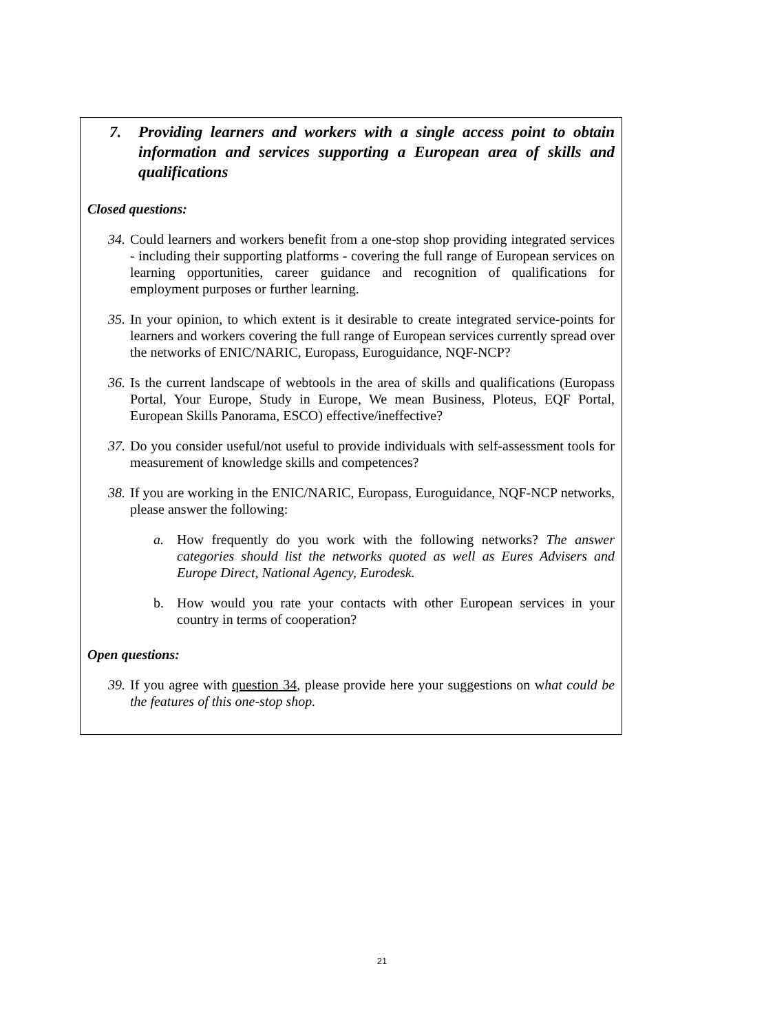7. Providing learners and workers with a single access point to obtain information and services supporting a European area of skills and qualifications
Closed questions:
34. Could learners and workers benefit from a one-stop shop providing integrated services - including their supporting platforms - covering the full range of European services on learning opportunities, career guidance and recognition of qualifications for employment purposes or further learning.
35. In your opinion, to which extent is it desirable to create integrated service-points for learners and workers covering the full range of European services currently spread over the networks of ENIC/NARIC, Europass, Euroguidance, NQF-NCP?
36. Is the current landscape of webtools in the area of skills and qualifications (Europass Portal, Your Europe, Study in Europe, We mean Business, Ploteus, EQF Portal, European Skills Panorama, ESCO) effective/ineffective?
37. Do you consider useful/not useful to provide individuals with self-assessment tools for measurement of knowledge skills and competences?
38. If you are working in the ENIC/NARIC, Europass, Euroguidance, NQF-NCP networks, please answer the following:
a. How frequently do you work with the following networks? The answer categories should list the networks quoted as well as Eures Advisers and Europe Direct, National Agency, Eurodesk.
b. How would you rate your contacts with other European services in your country in terms of cooperation?
Open questions:
39. If you agree with question 34, please provide here your suggestions on what could be the features of this one-stop shop.
21